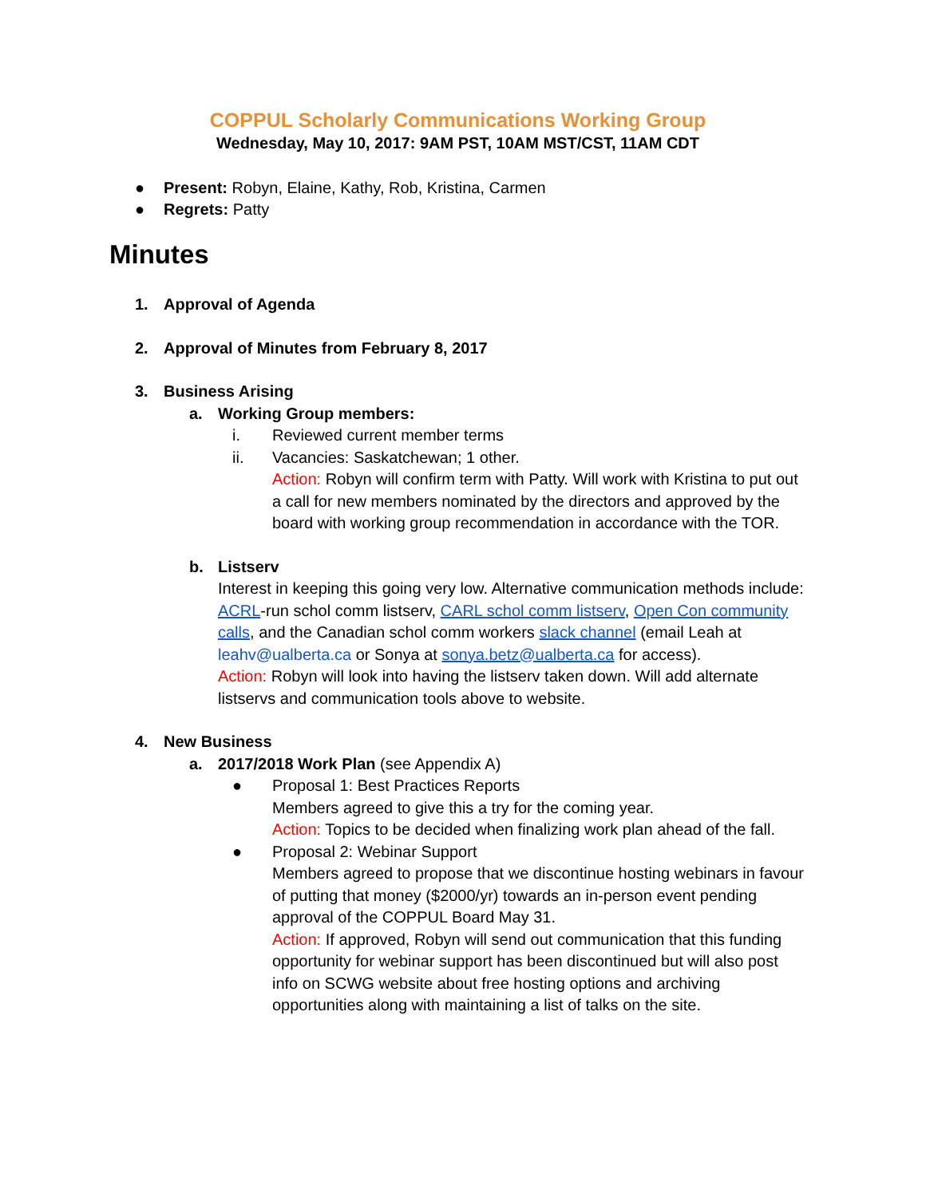COPPUL Scholarly Communications Working Group
Wednesday, May 10, 2017: 9AM PST, 10AM MST/CST, 11AM CDT
● Present: Robyn, Elaine, Kathy, Rob, Kristina, Carmen
● Regrets: Patty
Minutes
1. Approval of Agenda
2. Approval of Minutes from February 8, 2017
3. Business Arising
a. Working Group members:
i. Reviewed current member terms
ii. Vacancies: Saskatchewan; 1 other.
Action: Robyn will confirm term with Patty. Will work with Kristina to put out a call for new members nominated by the directors and approved by the board with working group recommendation in accordance with the TOR.
b. Listserv
Interest in keeping this going very low. Alternative communication methods include: ACRL-run schol comm listserv, CARL schol comm listserv, Open Con community calls, and the Canadian schol comm workers slack channel (email Leah at leahv@ualberta.ca or Sonya at sonya.betz@ualberta.ca for access).
Action: Robyn will look into having the listserv taken down. Will add alternate listservs and communication tools above to website.
4. New Business
a. 2017/2018 Work Plan (see Appendix A)
● Proposal 1: Best Practices Reports
Members agreed to give this a try for the coming year.
Action: Topics to be decided when finalizing work plan ahead of the fall.
● Proposal 2: Webinar Support
Members agreed to propose that we discontinue hosting webinars in favour of putting that money ($2000/yr) towards an in-person event pending approval of the COPPUL Board May 31.
Action: If approved, Robyn will send out communication that this funding opportunity for webinar support has been discontinued but will also post info on SCWG website about free hosting options and archiving opportunities along with maintaining a list of talks on the site.